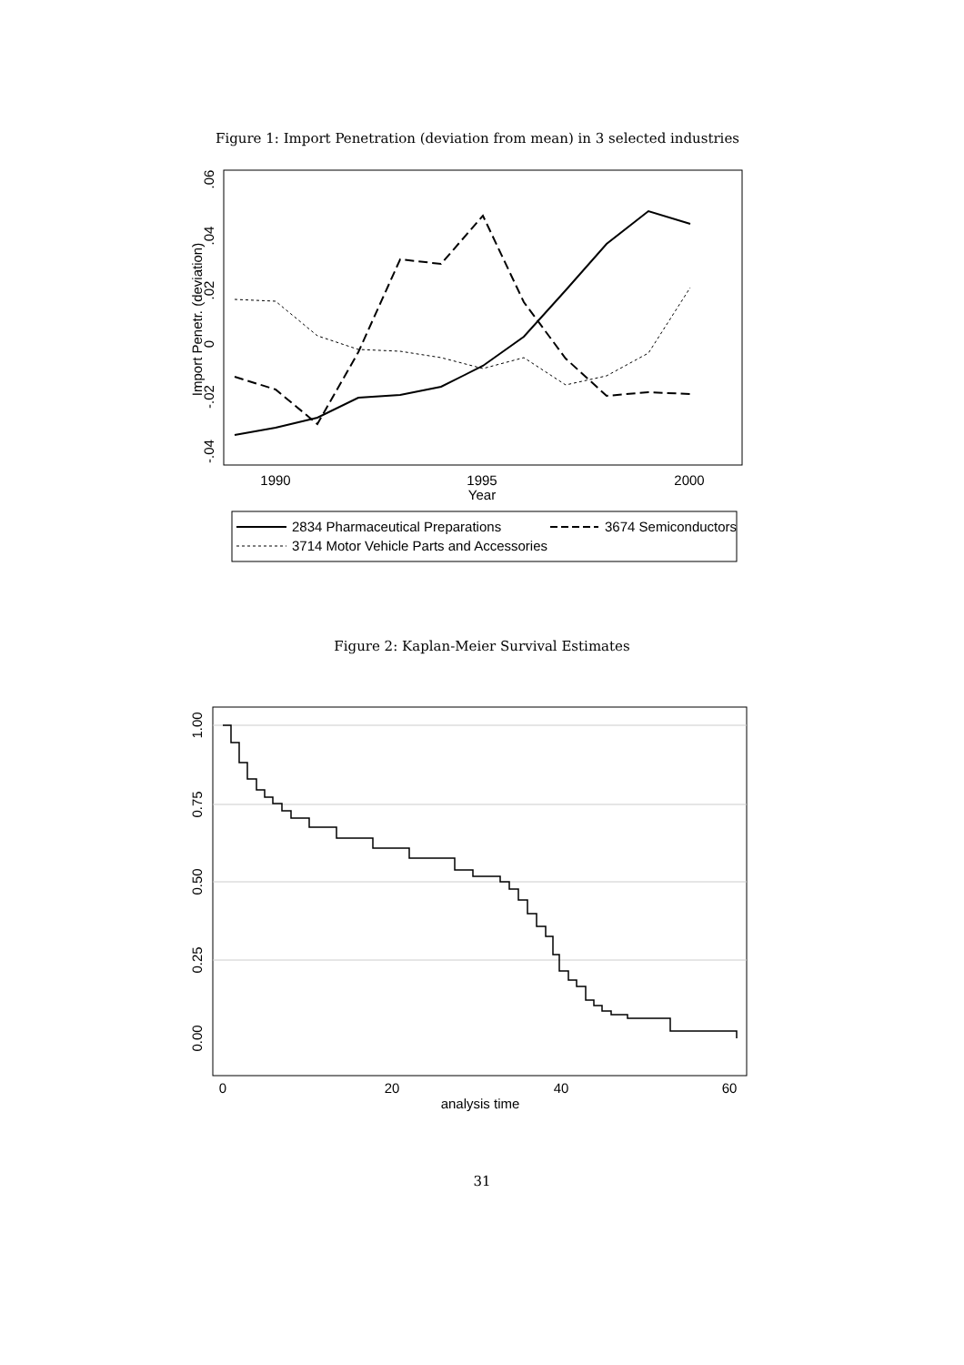Figure 1: Import Penetration (deviation from mean) in 3 selected industries
.06
.04
.02
0
-.02
-.04
Import Penetr. (deviation)
1990
1995
2000
Year
2834 Pharmaceutical Preparations
3674 Semiconductors
3714 Motor Vehicle Parts and Accessories
Figure 2: Kaplan-Meier Survival Estimates
1.00
0.75
0.50
0.25
0.00
0
20
40
60
analysis time
31